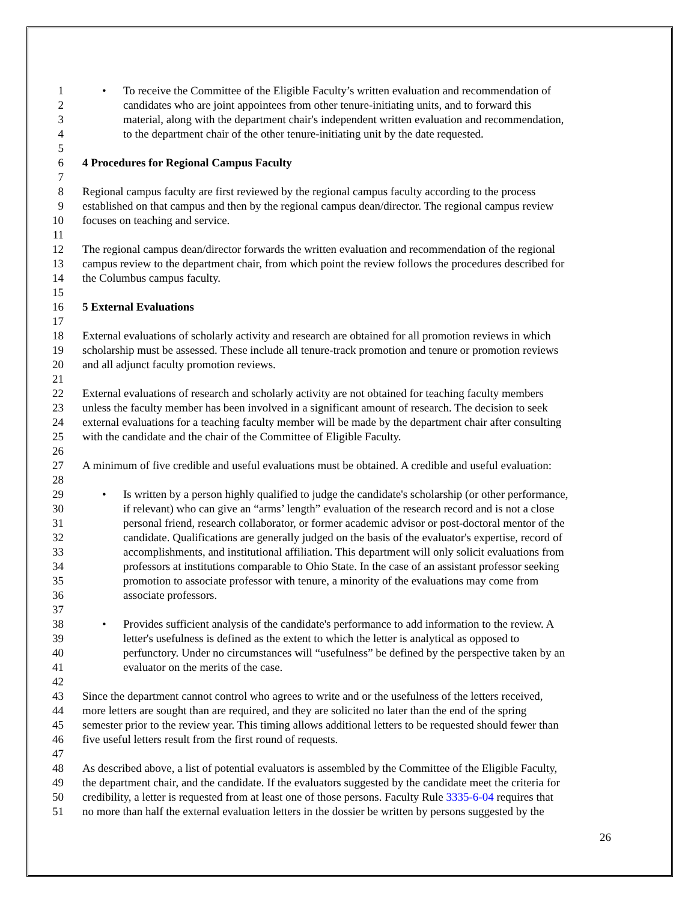1 • To receive the Committee of the Eligible Faculty’s written evaluation and recommendation of
2 candidates who are joint appointees from other tenure-initiating units, and to forward this
3 material, along with the department chair's independent written evaluation and recommendation,
4 to the department chair of the other tenure-initiating unit by the date requested.
5
6 4 Procedures for Regional Campus Faculty
7
8 Regional campus faculty are first reviewed by the regional campus faculty according to the process
9 established on that campus and then by the regional campus dean/director. The regional campus review
10 focuses on teaching and service.
11
12 The regional campus dean/director forwards the written evaluation and recommendation of the regional
13 campus review to the department chair, from which point the review follows the procedures described for
14 the Columbus campus faculty.
15
16 5 External Evaluations
17
18 External evaluations of scholarly activity and research are obtained for all promotion reviews in which
19 scholarship must be assessed. These include all tenure-track promotion and tenure or promotion reviews
20 and all adjunct faculty promotion reviews.
21
22 External evaluations of research and scholarly activity are not obtained for teaching faculty members
23 unless the faculty member has been involved in a significant amount of research. The decision to seek
24 external evaluations for a teaching faculty member will be made by the department chair after consulting
25 with the candidate and the chair of the Committee of Eligible Faculty.
26
27 A minimum of five credible and useful evaluations must be obtained. A credible and useful evaluation:
28
29 • Is written by a person highly qualified to judge the candidate's scholarship (or other performance,
30 if relevant) who can give an “arms’ length” evaluation of the research record and is not a close
31 personal friend, research collaborator, or former academic advisor or post-doctoral mentor of the
32 candidate. Qualifications are generally judged on the basis of the evaluator's expertise, record of
33 accomplishments, and institutional affiliation. This department will only solicit evaluations from
34 professors at institutions comparable to Ohio State. In the case of an assistant professor seeking
35 promotion to associate professor with tenure, a minority of the evaluations may come from
36 associate professors.
37
38 • Provides sufficient analysis of the candidate's performance to add information to the review. A
39 letter's usefulness is defined as the extent to which the letter is analytical as opposed to
40 perfunctory. Under no circumstances will “usefulness” be defined by the perspective taken by an
41 evaluator on the merits of the case.
42
43 Since the department cannot control who agrees to write and or the usefulness of the letters received,
44 more letters are sought than are required, and they are solicited no later than the end of the spring
45 semester prior to the review year. This timing allows additional letters to be requested should fewer than
46 five useful letters result from the first round of requests.
47
48 As described above, a list of potential evaluators is assembled by the Committee of the Eligible Faculty,
49 the department chair, and the candidate. If the evaluators suggested by the candidate meet the criteria for
50 credibility, a letter is requested from at least one of those persons. Faculty Rule 3335-6-04 requires that
51 no more than half the external evaluation letters in the dossier be written by persons suggested by the
26